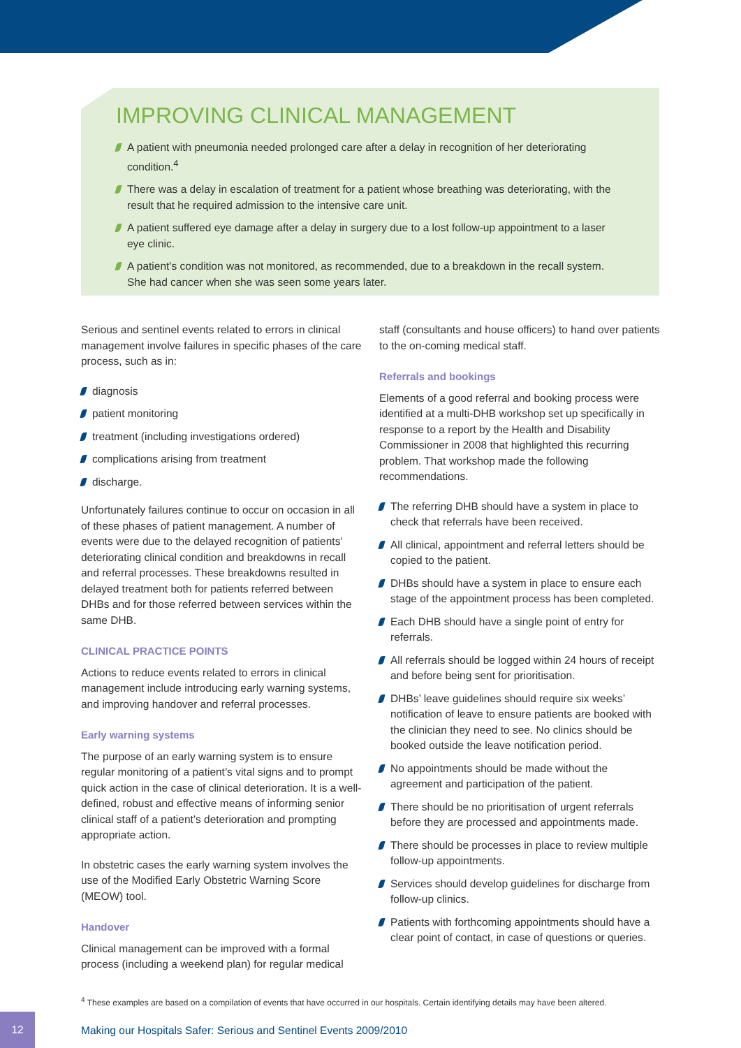IMPROVING CLINICAL MANAGEMENT
A patient with pneumonia needed prolonged care after a delay in recognition of her deteriorating condition.<sup>4</sup>
There was a delay in escalation of treatment for a patient whose breathing was deteriorating, with the result that he required admission to the intensive care unit.
A patient suffered eye damage after a delay in surgery due to a lost follow-up appointment to a laser eye clinic.
A patient’s condition was not monitored, as recommended, due to a breakdown in the recall system. She had cancer when she was seen some years later.
Serious and sentinel events related to errors in clinical management involve failures in specific phases of the care process, such as in:
diagnosis
patient monitoring
treatment (including investigations ordered)
complications arising from treatment
discharge.
Unfortunately failures continue to occur on occasion in all of these phases of patient management. A number of events were due to the delayed recognition of patients’ deteriorating clinical condition and breakdowns in recall and referral processes. These breakdowns resulted in delayed treatment both for patients referred between DHBs and for those referred between services within the same DHB.
CLINICAL PRACTICE POINTS
Actions to reduce events related to errors in clinical management include introducing early warning systems, and improving handover and referral processes.
Early warning systems
The purpose of an early warning system is to ensure regular monitoring of a patient’s vital signs and to prompt quick action in the case of clinical deterioration. It is a well-defined, robust and effective means of informing senior clinical staff of a patient’s deterioration and prompting appropriate action.
In obstetric cases the early warning system involves the use of the Modified Early Obstetric Warning Score (MEOW) tool.
Handover
Clinical management can be improved with a formal process (including a weekend plan) for regular medical
staff (consultants and house officers) to hand over patients to the on-coming medical staff.
Referrals and bookings
Elements of a good referral and booking process were identified at a multi-DHB workshop set up specifically in response to a report by the Health and Disability Commissioner in 2008 that highlighted this recurring problem. That workshop made the following recommendations.
The referring DHB should have a system in place to check that referrals have been received.
All clinical, appointment and referral letters should be copied to the patient.
DHBs should have a system in place to ensure each stage of the appointment process has been completed.
Each DHB should have a single point of entry for referrals.
All referrals should be logged within 24 hours of receipt and before being sent for prioritisation.
DHBs’ leave guidelines should require six weeks’ notification of leave to ensure patients are booked with the clinician they need to see. No clinics should be booked outside the leave notification period.
No appointments should be made without the agreement and participation of the patient.
There should be no prioritisation of urgent referrals before they are processed and appointments made.
There should be processes in place to review multiple follow-up appointments.
Services should develop guidelines for discharge from follow-up clinics.
Patients with forthcoming appointments should have a clear point of contact, in case of questions or queries.
<sup>4</sup> These examples are based on a compilation of events that have occurred in our hospitals. Certain identifying details may have been altered.
12
Making our Hospitals Safer: Serious and Sentinel Events 2009/2010